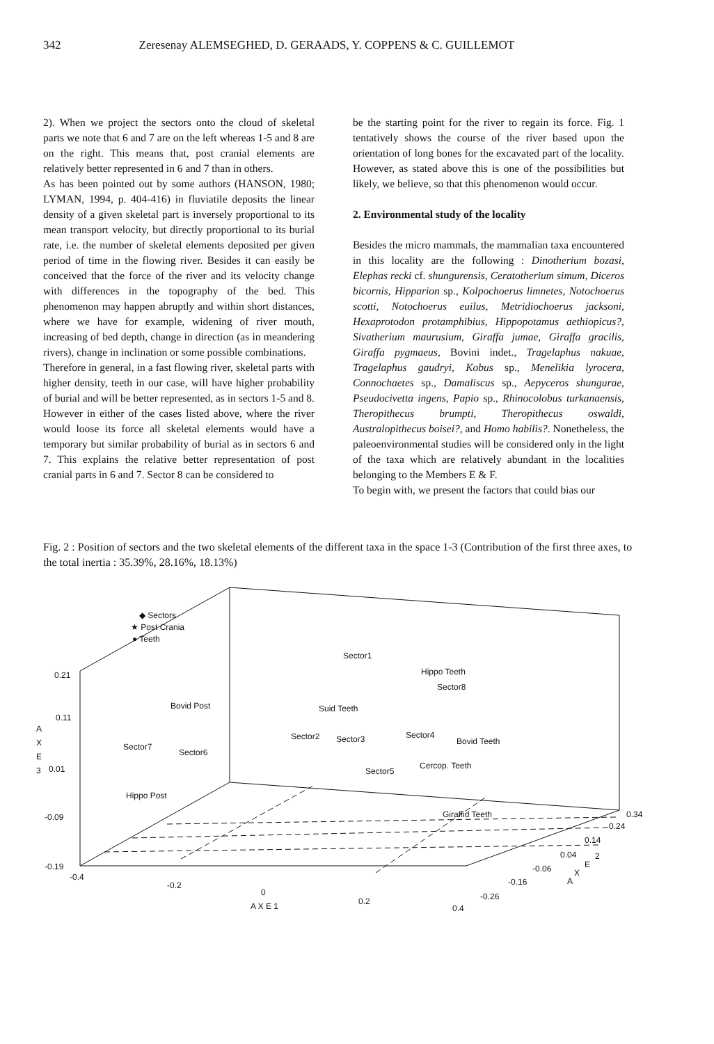342 Zeresenay ALEMSEGHED, D. GERAADS, Y. COPPENS & C. GUILLEMOT
2). When we project the sectors onto the cloud of skeletal parts we note that 6 and 7 are on the left whereas 1-5 and 8 are on the right. This means that, post cranial elements are relatively better represented in 6 and 7 than in others.
As has been pointed out by some authors (HANSON, 1980; LYMAN, 1994, p. 404-416) in fluviatile deposits the linear density of a given skeletal part is inversely proportional to its mean transport velocity, but directly proportional to its burial rate, i.e. the number of skeletal elements deposited per given period of time in the flowing river. Besides it can easily be conceived that the force of the river and its velocity change with differences in the topography of the bed. This phenomenon may happen abruptly and within short distances, where we have for example, widening of river mouth, increasing of bed depth, change in direction (as in meandering rivers), change in inclination or some possible combinations.
Therefore in general, in a fast flowing river, skeletal parts with higher density, teeth in our case, will have higher probability of burial and will be better represented, as in sectors 1-5 and 8. However in either of the cases listed above, where the river would loose its force all skeletal elements would have a temporary but similar probability of burial as in sectors 6 and 7. This explains the relative better representation of post cranial parts in 6 and 7. Sector 8 can be considered to
be the starting point for the river to regain its force. Fig. 1 tentatively shows the course of the river based upon the orientation of long bones for the excavated part of the locality. However, as stated above this is one of the possibilities but likely, we believe, so that this phenomenon would occur.
2. Environmental study of the locality
Besides the micro mammals, the mammalian taxa encountered in this locality are the following : Dinotherium bozasi, Elephas recki cf. shungurensis, Ceratotherium simum, Diceros bicornis, Hipparion sp., Kolpochoerus limnetes, Notochoerus scotti, Notochoerus euilus, Metridiochoerus jacksoni, Hexaprotodon protamphibius, Hippopotamus aethiopicus?, Sivatherium maurusium, Giraffa jumae, Giraffa gracilis, Giraffa pygmaeus, Bovini indet., Tragelaphus nakuae, Tragelaphus gaudryi, Kobus sp., Menelikia lyrocera, Connochaetes sp., Damaliscus sp., Aepyceros shungurae, Pseudocivetta ingens, Papio sp., Rhinocolobus turkanaensis, Theropithecus brumpti, Theropithecus oswaldi, Australopithecus boisei?, and Homo habilis?. Nonetheless, the paleoenvironmental studies will be considered only in the light of the taxa which are relatively abundant in the localities belonging to the Members E & F.
To begin with, we present the factors that could bias our
Fig. 2 : Position of sectors and the two skeletal elements of the different taxa in the space 1-3 (Contribution of the first three axes, to the total inertia : 35.39%, 28.16%, 18.13%)
◆ Sectors
★ Post Crania
● Teeth
Sector1
Hippo Teeth
Sector8
Bovid Post
Suid Teeth
Sector2
Sector3
Sector4
Bovid Teeth
Sector7
Sector6
Cercop. Teeth
Sector5
Hippo Post
Giraffid Teeth
0.21
0.11
0.01
-0.09
-0.19
A
X
E
3
-0.4
-0.2
0
0.2
0.4
A X E 1
0.34
0.24
0.14
0.04
-0.06
-0.16
-0.26
2
E
X
A